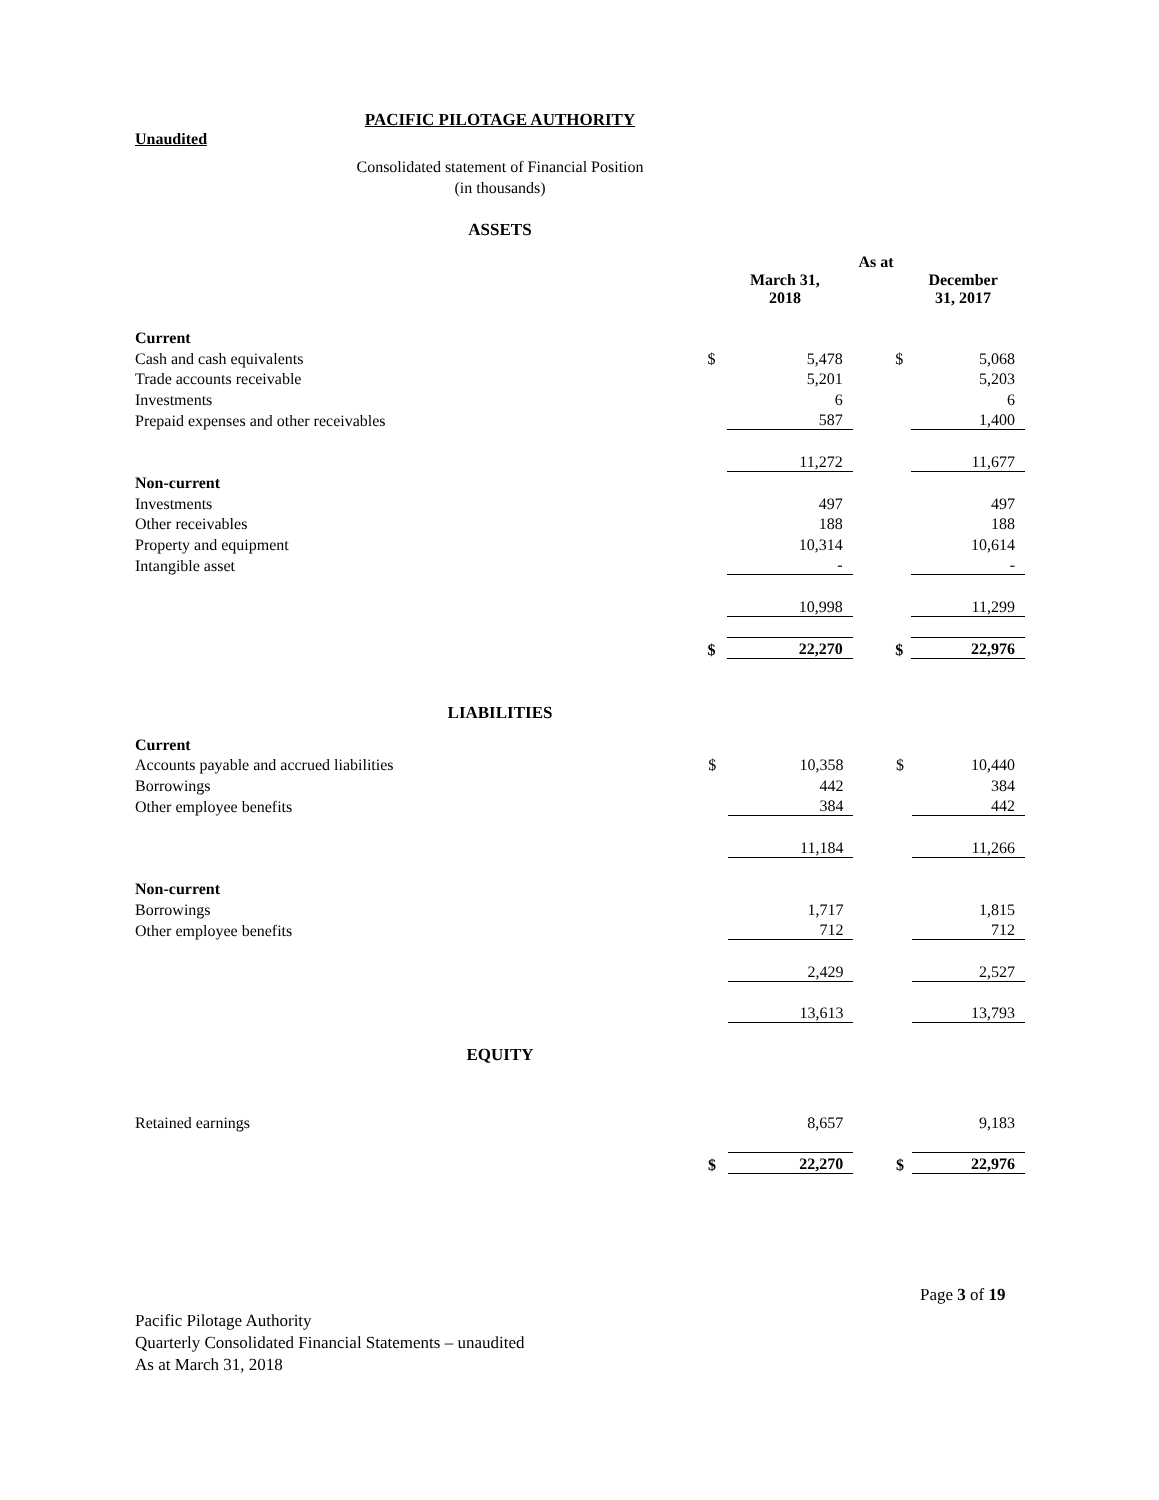PACIFIC PILOTAGE AUTHORITY
Unaudited
Consolidated statement of Financial Position
(in thousands)
ASSETS
| | | As at | | |
| | | March 31, 2018 | | December 31, 2017 |
| Current | | | | |
| Cash and cash equivalents | $ | 5,478 | $ | 5,068 |
| Trade accounts receivable | | 5,201 | | 5,203 |
| Investments | | 6 | | 6 |
| Prepaid expenses and other receivables | | 587 | | 1,400 |
| | | 11,272 | | 11,677 |
| Non-current | | | | |
| Investments | | 497 | | 497 |
| Other receivables | | 188 | | 188 |
| Property and equipment | | 10,314 | | 10,614 |
| Intangible asset | | - | | - |
| | | 10,998 | | 11,299 |
| | $ | 22,270 | $ | 22,976 |
LIABILITIES
| Current | | | | |
| Accounts payable and accrued liabilities | $ | 10,358 | $ | 10,440 |
| Borrowings | | 442 | | 384 |
| Other employee benefits | | 384 | | 442 |
| | | 11,184 | | 11,266 |
| Non-current | | | | |
| Borrowings | | 1,717 | | 1,815 |
| Other employee benefits | | 712 | | 712 |
| | | 2,429 | | 2,527 |
| | | 13,613 | | 13,793 |
EQUITY
| Retained earnings | | 8,657 | | 9,183 |
| | $ | 22,270 | $ | 22,976 |
Page 3 of 19
Pacific Pilotage Authority
Quarterly Consolidated Financial Statements – unaudited
As at March 31, 2018